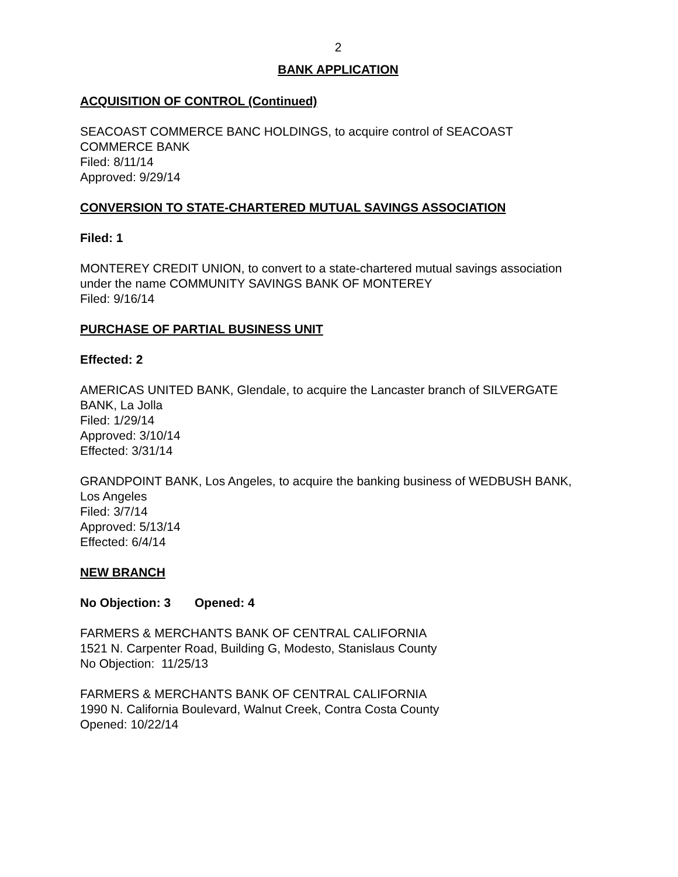2
BANK APPLICATION
ACQUISITION OF CONTROL (Continued)
SEACOAST COMMERCE BANC HOLDINGS, to acquire control of SEACOAST COMMERCE BANK
Filed: 8/11/14
Approved: 9/29/14
CONVERSION TO STATE-CHARTERED MUTUAL SAVINGS ASSOCIATION
Filed: 1
MONTEREY CREDIT UNION, to convert to a state-chartered mutual savings association under the name COMMUNITY SAVINGS BANK OF MONTEREY
Filed: 9/16/14
PURCHASE OF PARTIAL BUSINESS UNIT
Effected: 2
AMERICAS UNITED BANK, Glendale, to acquire the Lancaster branch of SILVERGATE BANK, La Jolla
Filed: 1/29/14
Approved: 3/10/14
Effected: 3/31/14
GRANDPOINT BANK, Los Angeles, to acquire the banking business of WEDBUSH BANK, Los Angeles
Filed: 3/7/14
Approved: 5/13/14
Effected: 6/4/14
NEW BRANCH
No Objection: 3 Opened: 4
FARMERS & MERCHANTS BANK OF CENTRAL CALIFORNIA
1521 N. Carpenter Road, Building G, Modesto, Stanislaus County
No Objection: 11/25/13
FARMERS & MERCHANTS BANK OF CENTRAL CALIFORNIA
1990 N. California Boulevard, Walnut Creek, Contra Costa County
Opened: 10/22/14